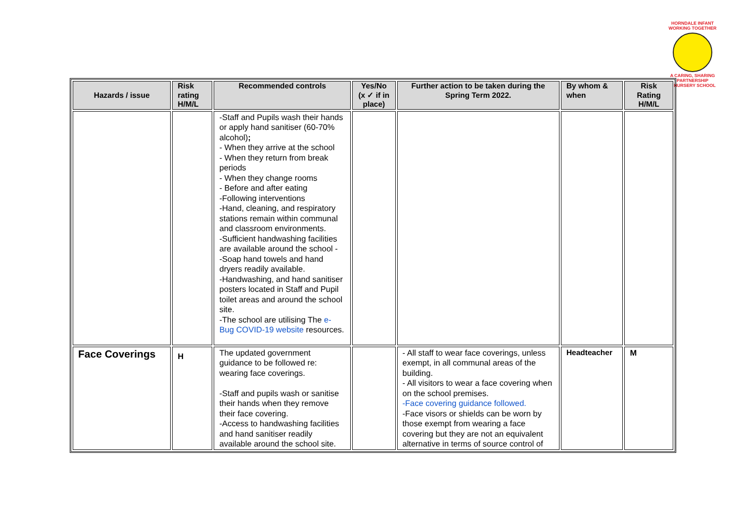HORNDALE INFANT
WORKING TOGETHER
A CARING, SHARING PARTNERSHIP
& NURSERY SCHOOL
| Hazards / issue | Risk rating H/M/L | Recommended controls | Yes/No (x ✓ if in place) | Further action to be taken during the Spring Term 2022. | By whom & when | Risk Rating H/M/L |
| --- | --- | --- | --- | --- | --- | --- |
| | | -Staff and Pupils wash their hands or apply hand sanitiser (60-70% alcohol) ; - When they arrive at the school - When they return from break periods - When they change rooms - Before and after eating -Following interventions -Hand, cleaning, and respiratory stations remain within communal and classroom environments. -Sufficient handwashing facilities are available around the school - -Soap hand towels and hand dryers readily available. -Handwashing, and hand sanitiser posters located in Staff and Pupil toilet areas and around the school site. -The school are utilising The e-Bug COVID-19 website resources. | | | | |
| Face Coverings | H | The updated government guidance to be followed re: wearing face coverings. -Staff and pupils wash or sanitise their hands when they remove their face covering. -Access to handwashing facilities and hand sanitiser readily available around the school site. | | - All staff to wear face coverings, unless exempt, in all communal areas of the building. - All visitors to wear a face covering when on the school premises. -Face covering guidance followed. -Face visors or shields can be worn by those exempt from wearing a face covering but they are not an equivalent alternative in terms of source control of | Headteacher | M |